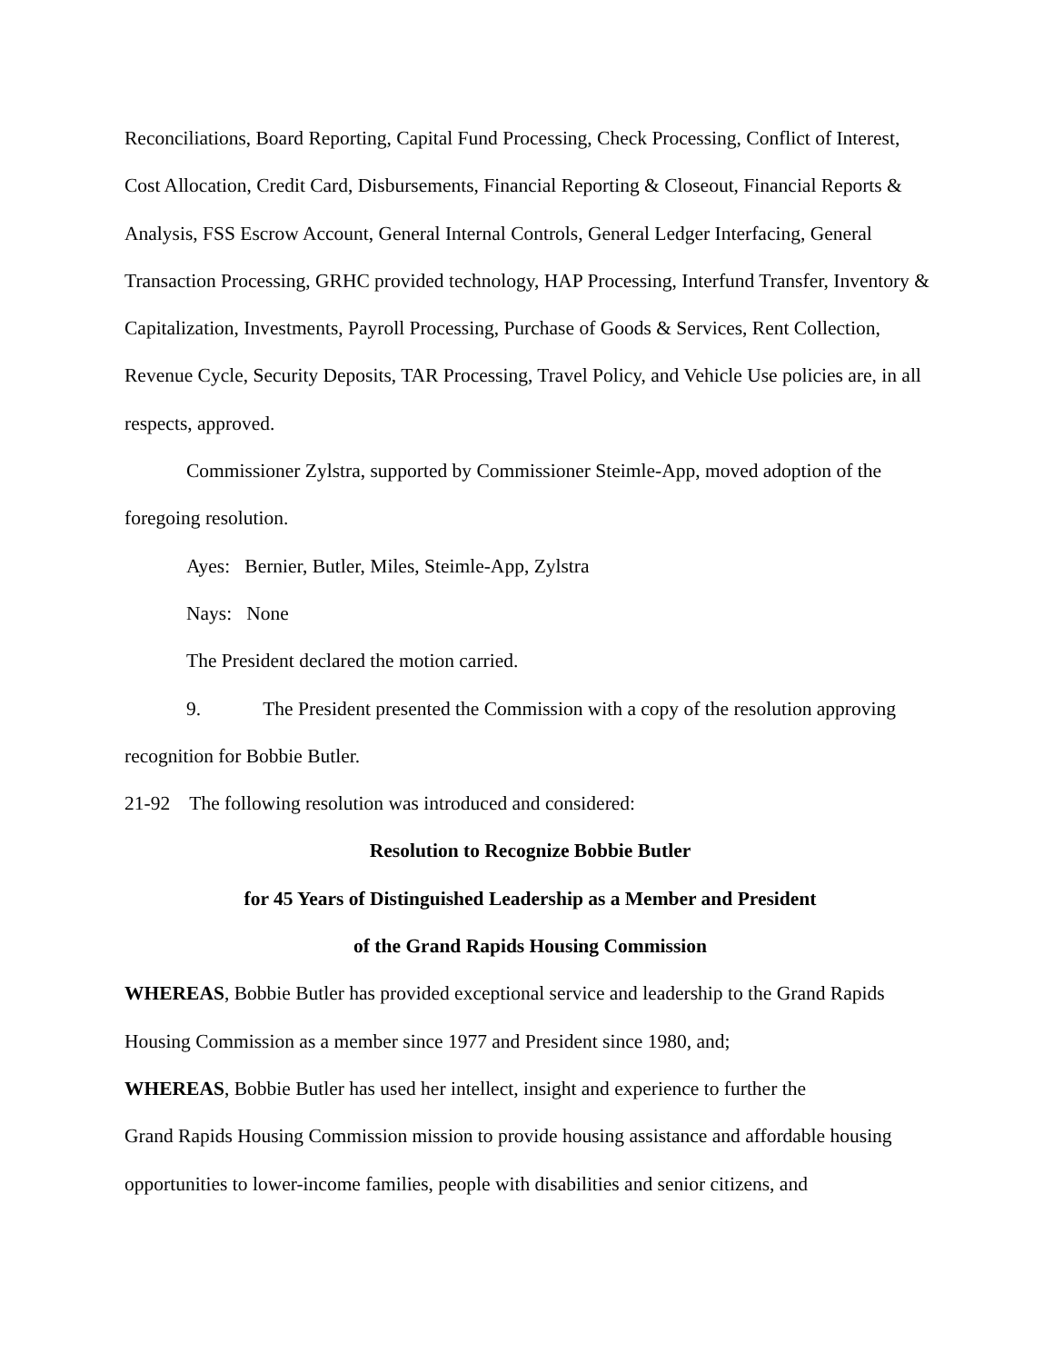Reconciliations, Board Reporting, Capital Fund Processing, Check Processing, Conflict of Interest, Cost Allocation, Credit Card, Disbursements, Financial Reporting & Closeout, Financial Reports & Analysis, FSS Escrow Account, General Internal Controls, General Ledger Interfacing, General Transaction Processing, GRHC provided technology, HAP Processing, Interfund Transfer, Inventory & Capitalization, Investments, Payroll Processing, Purchase of Goods & Services, Rent Collection, Revenue Cycle, Security Deposits, TAR Processing, Travel Policy, and Vehicle Use policies are, in all respects, approved.
Commissioner Zylstra, supported by Commissioner Steimle-App, moved adoption of the foregoing resolution.
Ayes: Bernier, Butler, Miles, Steimle-App, Zylstra
Nays: None
The President declared the motion carried.
9. The President presented the Commission with a copy of the resolution approving recognition for Bobbie Butler.
21-92 The following resolution was introduced and considered:
Resolution to Recognize Bobbie Butler
for 45 Years of Distinguished Leadership as a Member and President
of the Grand Rapids Housing Commission
WHEREAS, Bobbie Butler has provided exceptional service and leadership to the Grand Rapids Housing Commission as a member since 1977 and President since 1980, and;
WHEREAS, Bobbie Butler has used her intellect, insight and experience to further the
Grand Rapids Housing Commission mission to provide housing assistance and affordable housing opportunities to lower-income families, people with disabilities and senior citizens, and